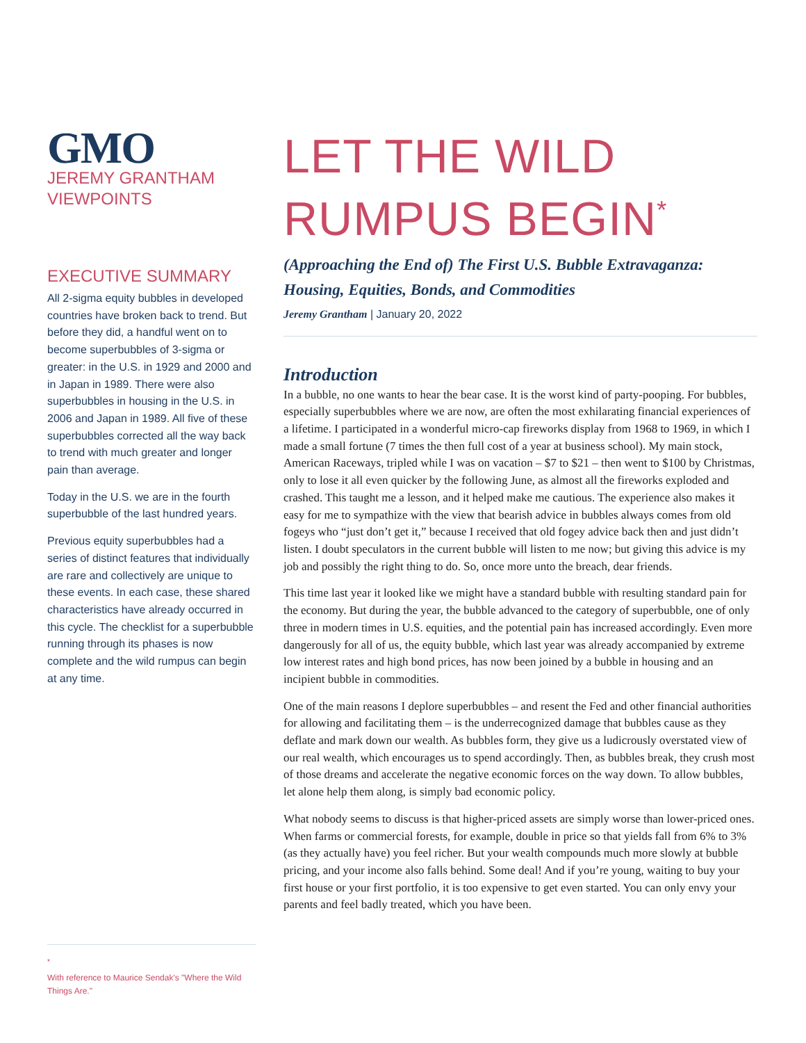GMO
JEREMY GRANTHAM
VIEWPOINTS
EXECUTIVE SUMMARY
All 2-sigma equity bubbles in developed countries have broken back to trend. But before they did, a handful went on to become superbubbles of 3-sigma or greater: in the U.S. in 1929 and 2000 and in Japan in 1989. There were also superbubbles in housing in the U.S. in 2006 and Japan in 1989. All five of these superbubbles corrected all the way back to trend with much greater and longer pain than average.
Today in the U.S. we are in the fourth superbubble of the last hundred years.
Previous equity superbubbles had a series of distinct features that individually are rare and collectively are unique to these events. In each case, these shared characteristics have already occurred in this cycle. The checklist for a superbubble running through its phases is now complete and the wild rumpus can begin at any time.
<sup>*</sup>
With reference to Maurice Sendak's "Where the Wild Things Are."
LET THE WILD RUMPUS BEGIN<sup>*</sup>
(Approaching the End of) The First U.S. Bubble Extravaganza: Housing, Equities, Bonds, and Commodities
Jeremy Grantham | January 20, 2022
Introduction
In a bubble, no one wants to hear the bear case. It is the worst kind of party-pooping. For bubbles, especially superbubbles where we are now, are often the most exhilarating financial experiences of a lifetime. I participated in a wonderful micro-cap fireworks display from 1968 to 1969, in which I made a small fortune (7 times the then full cost of a year at business school). My main stock, American Raceways, tripled while I was on vacation – $7 to $21 – then went to $100 by Christmas, only to lose it all even quicker by the following June, as almost all the fireworks exploded and crashed. This taught me a lesson, and it helped make me cautious. The experience also makes it easy for me to sympathize with the view that bearish advice in bubbles always comes from old fogeys who “just don’t get it,” because I received that old fogey advice back then and just didn’t listen. I doubt speculators in the current bubble will listen to me now; but giving this advice is my job and possibly the right thing to do. So, once more unto the breach, dear friends.
This time last year it looked like we might have a standard bubble with resulting standard pain for the economy. But during the year, the bubble advanced to the category of superbubble, one of only three in modern times in U.S. equities, and the potential pain has increased accordingly. Even more dangerously for all of us, the equity bubble, which last year was already accompanied by extreme low interest rates and high bond prices, has now been joined by a bubble in housing and an incipient bubble in commodities.
One of the main reasons I deplore superbubbles – and resent the Fed and other financial authorities for allowing and facilitating them – is the underrecognized damage that bubbles cause as they deflate and mark down our wealth. As bubbles form, they give us a ludicrously overstated view of our real wealth, which encourages us to spend accordingly. Then, as bubbles break, they crush most of those dreams and accelerate the negative economic forces on the way down. To allow bubbles, let alone help them along, is simply bad economic policy.
What nobody seems to discuss is that higher-priced assets are simply worse than lower-priced ones. When farms or commercial forests, for example, double in price so that yields fall from 6% to 3% (as they actually have) you feel richer. But your wealth compounds much more slowly at bubble pricing, and your income also falls behind. Some deal! And if you’re young, waiting to buy your first house or your first portfolio, it is too expensive to get even started. You can only envy your parents and feel badly treated, which you have been.